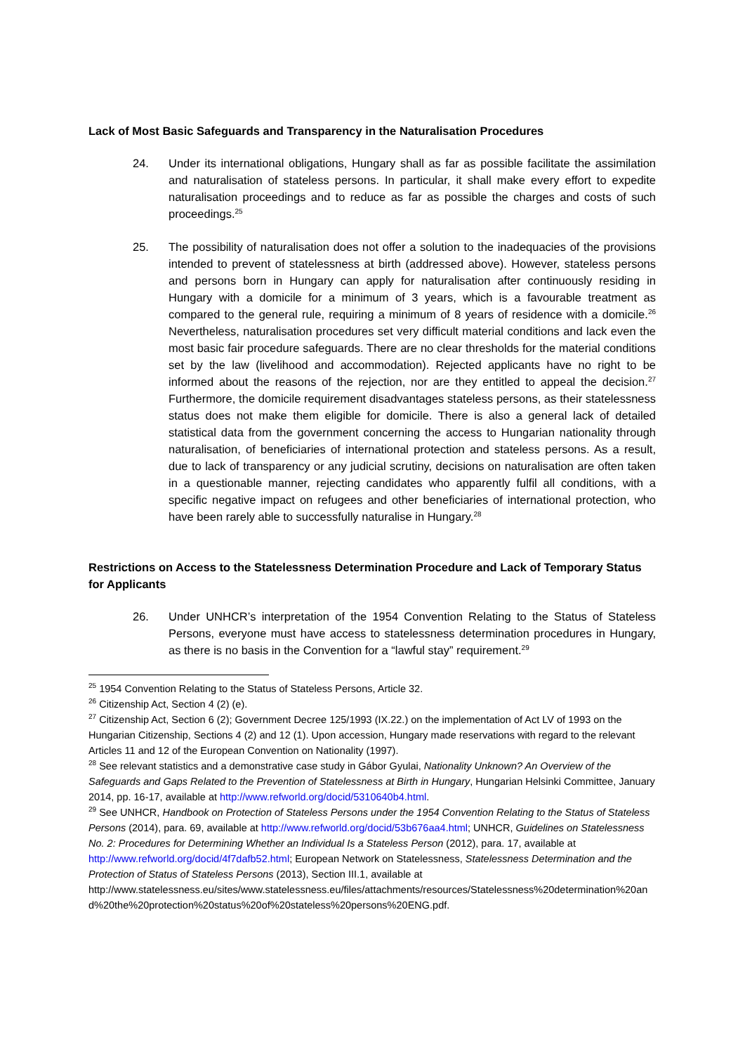Lack of Most Basic Safeguards and Transparency in the Naturalisation Procedures
24. Under its international obligations, Hungary shall as far as possible facilitate the assimilation and naturalisation of stateless persons. In particular, it shall make every effort to expedite naturalisation proceedings and to reduce as far as possible the charges and costs of such proceedings.<sup>25</sup>
25. The possibility of naturalisation does not offer a solution to the inadequacies of the provisions intended to prevent of statelessness at birth (addressed above). However, stateless persons and persons born in Hungary can apply for naturalisation after continuously residing in Hungary with a domicile for a minimum of 3 years, which is a favourable treatment as compared to the general rule, requiring a minimum of 8 years of residence with a domicile.<sup>26</sup> Nevertheless, naturalisation procedures set very difficult material conditions and lack even the most basic fair procedure safeguards. There are no clear thresholds for the material conditions set by the law (livelihood and accommodation). Rejected applicants have no right to be informed about the reasons of the rejection, nor are they entitled to appeal the decision.<sup>27</sup> Furthermore, the domicile requirement disadvantages stateless persons, as their statelessness status does not make them eligible for domicile. There is also a general lack of detailed statistical data from the government concerning the access to Hungarian nationality through naturalisation, of beneficiaries of international protection and stateless persons. As a result, due to lack of transparency or any judicial scrutiny, decisions on naturalisation are often taken in a questionable manner, rejecting candidates who apparently fulfil all conditions, with a specific negative impact on refugees and other beneficiaries of international protection, who have been rarely able to successfully naturalise in Hungary.<sup>28</sup>
Restrictions on Access to the Statelessness Determination Procedure and Lack of Temporary Status for Applicants
26. Under UNHCR’s interpretation of the 1954 Convention Relating to the Status of Stateless Persons, everyone must have access to statelessness determination procedures in Hungary, as there is no basis in the Convention for a “lawful stay” requirement.<sup>29</sup>
<sup>25</sup> 1954 Convention Relating to the Status of Stateless Persons, Article 32.
<sup>26</sup> Citizenship Act, Section 4 (2) (e).
<sup>27</sup> Citizenship Act, Section 6 (2); Government Decree 125/1993 (IX.22.) on the implementation of Act LV of 1993 on the Hungarian Citizenship, Sections 4 (2) and 12 (1). Upon accession, Hungary made reservations with regard to the relevant Articles 11 and 12 of the European Convention on Nationality (1997).
<sup>28</sup> See relevant statistics and a demonstrative case study in Gábor Gyulai, Nationality Unknown? An Overview of the Safeguards and Gaps Related to the Prevention of Statelessness at Birth in Hungary, Hungarian Helsinki Committee, January 2014, pp. 16-17, available at http://www.refworld.org/docid/5310640b4.html.
<sup>29</sup> See UNHCR, Handbook on Protection of Stateless Persons under the 1954 Convention Relating to the Status of Stateless Persons (2014), para. 69, available at http://www.refworld.org/docid/53b676aa4.html; UNHCR, Guidelines on Statelessness No. 2: Procedures for Determining Whether an Individual Is a Stateless Person (2012), para. 17, available at http://www.refworld.org/docid/4f7dafb52.html; European Network on Statelessness, Statelessness Determination and the Protection of Status of Stateless Persons (2013), Section III.1, available at
http://www.statelessness.eu/sites/www.statelessness.eu/files/attachments/resources/Statelessness%20determination%20and%20the%20protection%20status%20of%20stateless%20persons%20ENG.pdf.